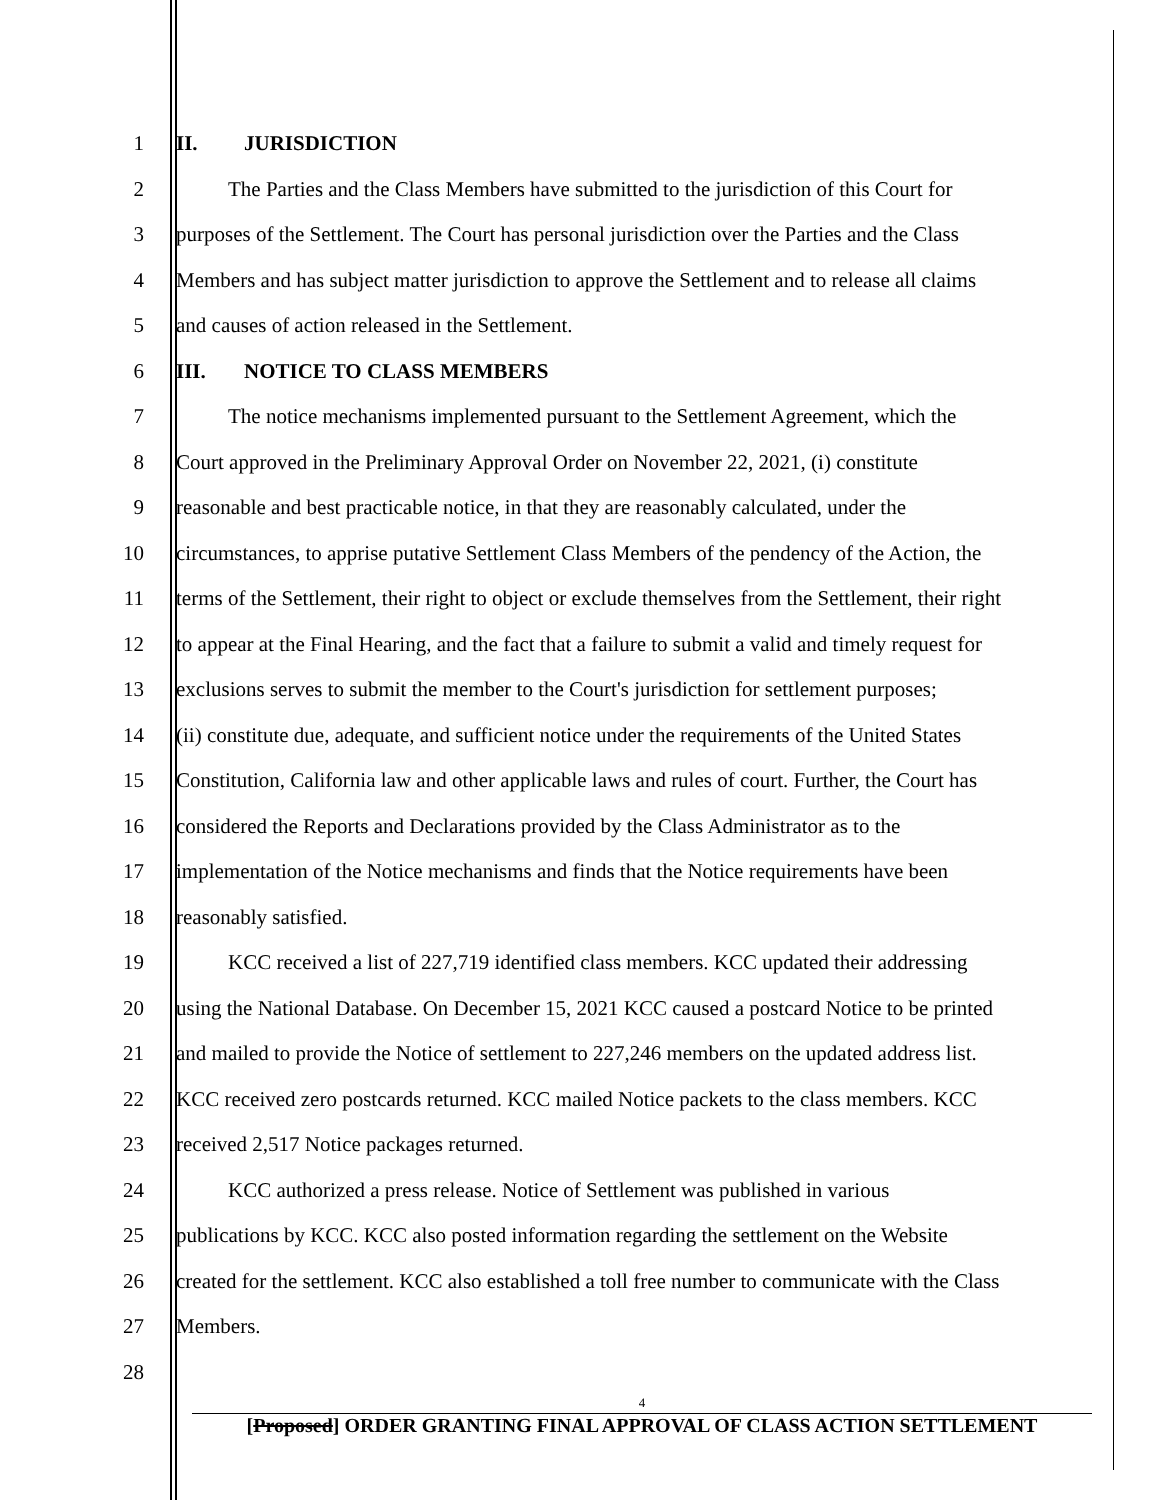1 II. JURISDICTION
2 The Parties and the Class Members have submitted to the jurisdiction of this Court for
3 purposes of the Settlement. The Court has personal jurisdiction over the Parties and the Class
4 Members and has subject matter jurisdiction to approve the Settlement and to release all claims
5 and causes of action released in the Settlement.
6 III. NOTICE TO CLASS MEMBERS
7 The notice mechanisms implemented pursuant to the Settlement Agreement, which the
8 Court approved in the Preliminary Approval Order on November 22, 2021, (i) constitute
9 reasonable and best practicable notice, in that they are reasonably calculated, under the
10 circumstances, to apprise putative Settlement Class Members of the pendency of the Action, the
11 terms of the Settlement, their right to object or exclude themselves from the Settlement, their right
12 to appear at the Final Hearing, and the fact that a failure to submit a valid and timely request for
13 exclusions serves to submit the member to the Court's jurisdiction for settlement purposes;
14 (ii) constitute due, adequate, and sufficient notice under the requirements of the United States
15 Constitution, California law and other applicable laws and rules of court. Further, the Court has
16 considered the Reports and Declarations provided by the Class Administrator as to the
17 implementation of the Notice mechanisms and finds that the Notice requirements have been
18 reasonably satisfied.
19 KCC received a list of 227,719 identified class members. KCC updated their addressing
20 using the National Database. On December 15, 2021 KCC caused a postcard Notice to be printed
21 and mailed to provide the Notice of settlement to 227,246 members on the updated address list.
22 KCC received zero postcards returned. KCC mailed Notice packets to the class members. KCC
23 received 2,517 Notice packages returned.
24 KCC authorized a press release. Notice of Settlement was published in various
25 publications by KCC. KCC also posted information regarding the settlement on the Website
26 created for the settlement. KCC also established a toll free number to communicate with the Class
27 Members.
28
4
[Proposed] ORDER GRANTING FINAL APPROVAL OF CLASS ACTION SETTLEMENT